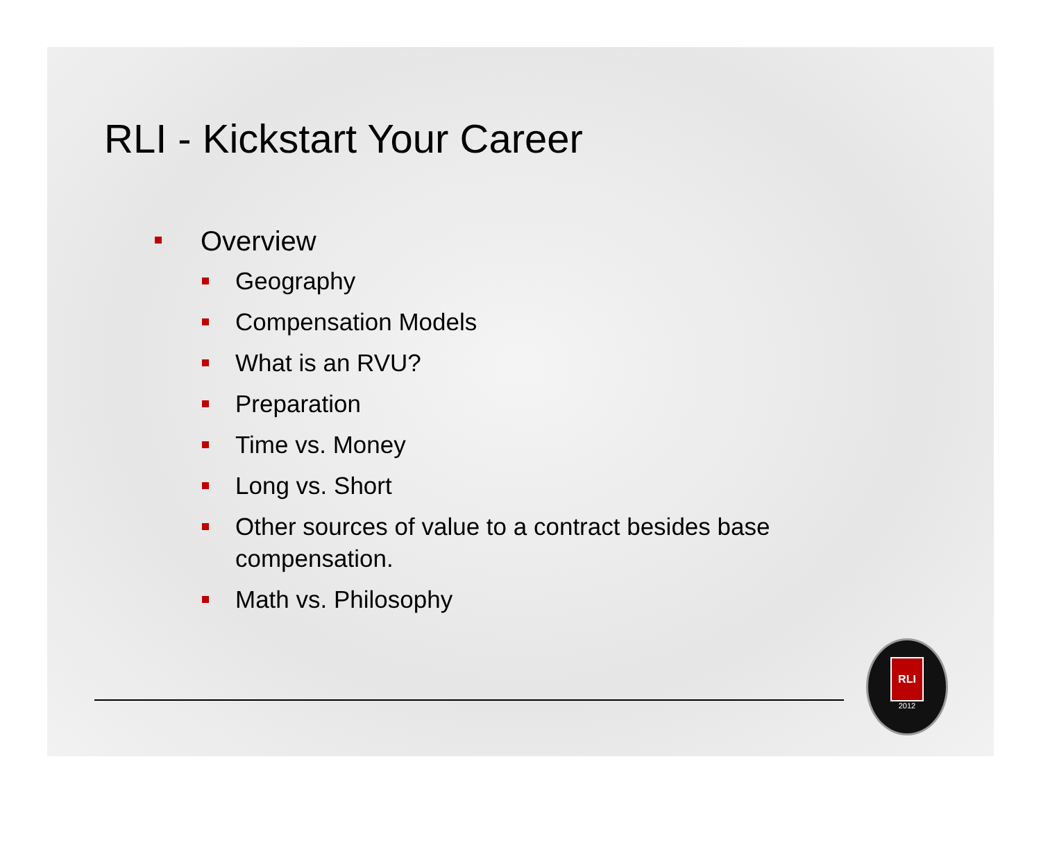RLI - Kickstart Your Career
Overview
Geography
Compensation Models
What is an RVU?
Preparation
Time vs. Money
Long vs. Short
Other sources of value to a contract besides base compensation.
Math vs. Philosophy
RLI
2012